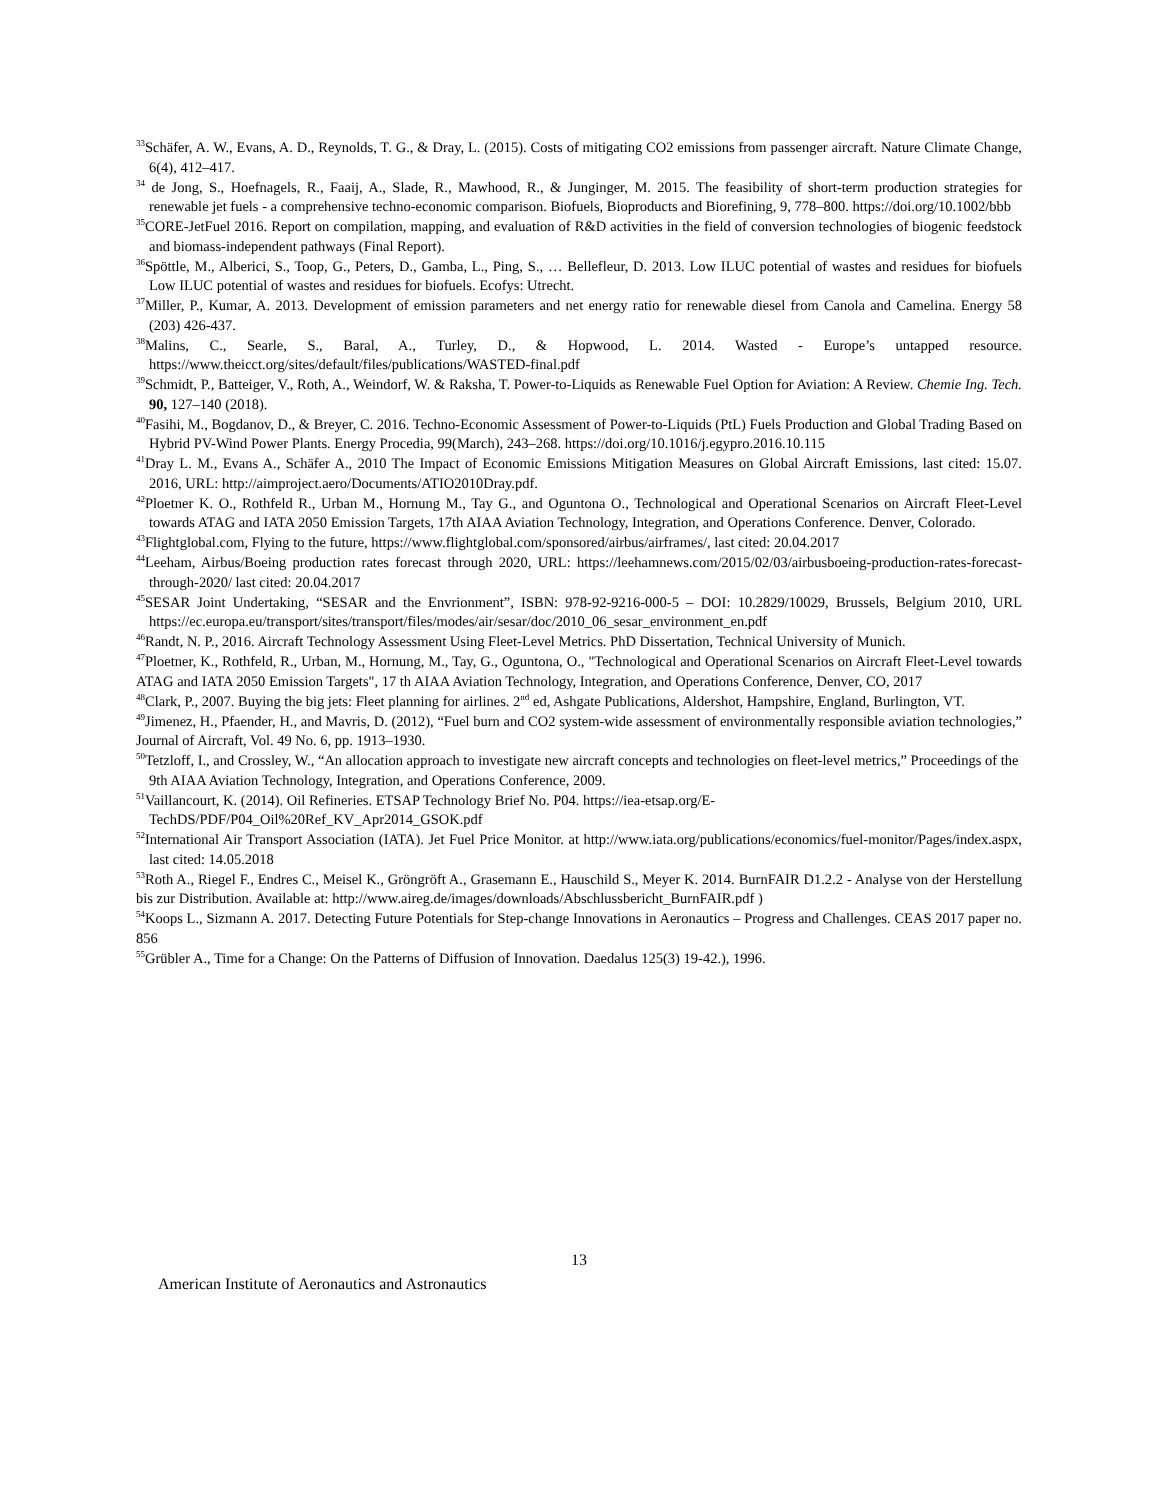<sup>33</sup> Schäfer, A. W., Evans, A. D., Reynolds, T. G., & Dray, L. (2015). Costs of mitigating CO2 emissions from passenger aircraft. Nature Climate Change, 6(4), 412–417.
<sup>34</sup> de Jong, S., Hoefnagels, R., Faaij, A., Slade, R., Mawhood, R., & Junginger, M. 2015. The feasibility of short-term production strategies for renewable jet fuels - a comprehensive techno-economic comparison. Biofuels, Bioproducts and Biorefining, 9, 778–800. https://doi.org/10.1002/bbb
<sup>35</sup>CORE-JetFuel 2016. Report on compilation, mapping, and evaluation of R&D activities in the field of conversion technologies of biogenic feedstock and biomass-independent pathways (Final Report).
<sup>36</sup> Spöttle, M., Alberici, S., Toop, G., Peters, D., Gamba, L., Ping, S., … Bellefleur, D. 2013. Low ILUC potential of wastes and residues for biofuels Low ILUC potential of wastes and residues for biofuels. Ecofys: Utrecht.
<sup>37</sup> Miller, P., Kumar, A. 2013. Development of emission parameters and net energy ratio for renewable diesel from Canola and Camelina. Energy 58 (203) 426-437.
<sup>38</sup> Malins, C., Searle, S., Baral, A., Turley, D., & Hopwood, L. 2014. Wasted - Europe’s untapped resource. https://www.theicct.org/sites/default/files/publications/WASTED-final.pdf
<sup>39</sup> Schmidt, P., Batteiger, V., Roth, A., Weindorf, W. & Raksha, T. Power-to-Liquids as Renewable Fuel Option for Aviation: A Review. Chemie Ing. Tech. 90, 127–140 (2018).
<sup>40</sup> Fasihi, M., Bogdanov, D., & Breyer, C. 2016. Techno-Economic Assessment of Power-to-Liquids (PtL) Fuels Production and Global Trading Based on Hybrid PV-Wind Power Plants. Energy Procedia, 99(March), 243–268. https://doi.org/10.1016/j.egypro.2016.10.115
<sup>41</sup> Dray L. M., Evans A., Schäfer A., 2010 The Impact of Economic Emissions Mitigation Measures on Global Aircraft Emissions, last cited: 15.07. 2016, URL: http://aimproject.aero/Documents/ATIO2010Dray.pdf.
<sup>42</sup> Ploetner K. O., Rothfeld R., Urban M., Hornung M., Tay G., and Oguntona O., Technological and Operational Scenarios on Aircraft Fleet-Level towards ATAG and IATA 2050 Emission Targets, 17th AIAA Aviation Technology, Integration, and Operations Conference. Denver, Colorado.
<sup>43</sup> Flightglobal.com, Flying to the future, https://www.flightglobal.com/sponsored/airbus/airframes/, last cited: 20.04.2017
<sup>44</sup> Leeham, Airbus/Boeing production rates forecast through 2020, URL: https://leehamnews.com/2015/02/03/airbusboeing-production-rates-forecast-through-2020/ last cited: 20.04.2017
<sup>45</sup>SESAR Joint Undertaking, “SESAR and the Envrionment”, ISBN: 978-92-9216-000-5 – DOI: 10.2829/10029, Brussels, Belgium 2010, URL https://ec.europa.eu/transport/sites/transport/files/modes/air/sesar/doc/2010_06_sesar_environment_en.pdf
<sup>46</sup> Randt, N. P., 2016. Aircraft Technology Assessment Using Fleet-Level Metrics. PhD Dissertation, Technical University of Munich.
<sup>47</sup> Ploetner, K., Rothfeld, R., Urban, M., Hornung, M., Tay, G., Oguntona, O., "Technological and Operational Scenarios on Aircraft Fleet-Level towards ATAG and IATA 2050 Emission Targets", 17 th AIAA Aviation Technology, Integration, and Operations Conference, Denver, CO, 2017
<sup>48</sup> Clark, P., 2007. Buying the big jets: Fleet planning for airlines. 2<sup>nd</sup> ed, Ashgate Publications, Aldershot, Hampshire, England, Burlington, VT.
<sup>49</sup> Jimenez, H., Pfaender, H., and Mavris, D. (2012), “Fuel burn and CO2 system-wide assessment of environmentally responsible aviation technologies,” Journal of Aircraft, Vol. 49 No. 6, pp. 1913–1930.
<sup>50</sup> Tetzloff, I., and Crossley, W., “An allocation approach to investigate new aircraft concepts and technologies on fleet-level metrics,” Proceedings of the 9th AIAA Aviation Technology, Integration, and Operations Conference, 2009.
<sup>51</sup> Vaillancourt, K. (2014). Oil Refineries. ETSAP Technology Brief No. P04. https://iea-etsap.org/E-TechDS/PDF/P04_Oil%20Ref_KV_Apr2014_GSOK.pdf
<sup>52</sup> International Air Transport Association (IATA). Jet Fuel Price Monitor. at http://www.iata.org/publications/economics/fuel-monitor/Pages/index.aspx, last cited: 14.05.2018
<sup>53</sup> Roth A., Riegel F., Endres C., Meisel K., Gröngröft A., Grasemann E., Hauschild S., Meyer K. 2014. BurnFAIR D1.2.2 - Analyse von der Herstellung bis zur Distribution. Available at: http://www.aireg.de/images/downloads/Abschlussbericht_BurnFAIR.pdf )
<sup>54</sup> Koops L., Sizmann A. 2017. Detecting Future Potentials for Step-change Innovations in Aeronautics – Progress and Challenges. CEAS 2017 paper no. 856
<sup>55</sup> Grübler A., Time for a Change: On the Patterns of Diffusion of Innovation. Daedalus 125(3) 19-42.), 1996.
13
American Institute of Aeronautics and Astronautics